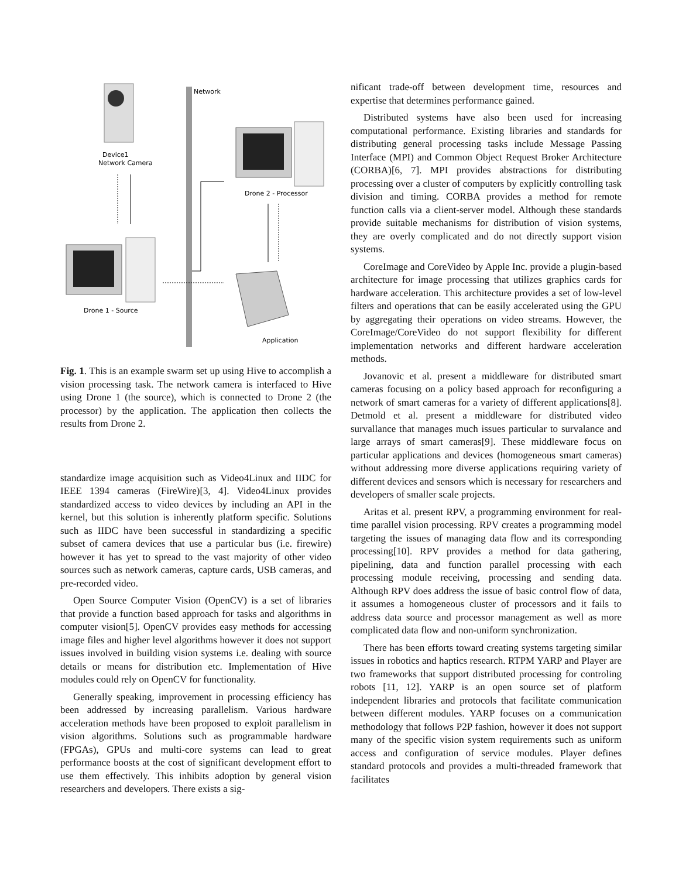Network
Device1
Network Camera
Drone 2 - Processor
Drone 1 - Source
Application
Fig. 1. This is an example swarm set up using Hive to accomplish a vision processing task. The network camera is interfaced to Hive using Drone 1 (the source), which is connected to Drone 2 (the processor) by the application. The application then collects the results from Drone 2.
standardize image acquisition such as Video4Linux and IIDC for IEEE 1394 cameras (FireWire)[3, 4]. Video4Linux provides standardized access to video devices by including an API in the kernel, but this solution is inherently platform specific. Solutions such as IIDC have been successful in standardizing a specific subset of camera devices that use a particular bus (i.e. firewire) however it has yet to spread to the vast majority of other video sources such as network cameras, capture cards, USB cameras, and pre-recorded video.
Open Source Computer Vision (OpenCV) is a set of libraries that provide a function based approach for tasks and algorithms in computer vision[5]. OpenCV provides easy methods for accessing image files and higher level algorithms however it does not support issues involved in building vision systems i.e. dealing with source details or means for distribution etc. Implementation of Hive modules could rely on OpenCV for functionality.
Generally speaking, improvement in processing efficiency has been addressed by increasing parallelism. Various hardware acceleration methods have been proposed to exploit parallelism in vision algorithms. Solutions such as programmable hardware (FPGAs), GPUs and multi-core systems can lead to great performance boosts at the cost of significant development effort to use them effectively. This inhibits adoption by general vision researchers and developers. There exists a sig-
nificant trade-off between development time, resources and expertise that determines performance gained.
Distributed systems have also been used for increasing computational performance. Existing libraries and standards for distributing general processing tasks include Message Passing Interface (MPI) and Common Object Request Broker Architecture (CORBA)[6, 7]. MPI provides abstractions for distributing processing over a cluster of computers by explicitly controlling task division and timing. CORBA provides a method for remote function calls via a client-server model. Although these standards provide suitable mechanisms for distribution of vision systems, they are overly complicated and do not directly support vision systems.
CoreImage and CoreVideo by Apple Inc. provide a plugin-based architecture for image processing that utilizes graphics cards for hardware acceleration. This architecture provides a set of low-level filters and operations that can be easily accelerated using the GPU by aggregating their operations on video streams. However, the CoreImage/CoreVideo do not support flexibility for different implementation networks and different hardware acceleration methods.
Jovanovic et al. present a middleware for distributed smart cameras focusing on a policy based approach for reconfiguring a network of smart cameras for a variety of different applications[8]. Detmold et al. present a middleware for distributed video survallance that manages much issues particular to survalance and large arrays of smart cameras[9]. These middleware focus on particular applications and devices (homogeneous smart cameras) without addressing more diverse applications requiring variety of different devices and sensors which is necessary for researchers and developers of smaller scale projects.
Aritas et al. present RPV, a programming environment for real-time parallel vision processing. RPV creates a programming model targeting the issues of managing data flow and its corresponding processing[10]. RPV provides a method for data gathering, pipelining, data and function parallel processing with each processing module receiving, processing and sending data. Although RPV does address the issue of basic control flow of data, it assumes a homogeneous cluster of processors and it fails to address data source and processor management as well as more complicated data flow and non-uniform synchronization.
There has been efforts toward creating systems targeting similar issues in robotics and haptics research. RTPM YARP and Player are two frameworks that support distributed processing for controling robots [11, 12]. YARP is an open source set of platform independent libraries and protocols that facilitate communication between different modules. YARP focuses on a communication methodology that follows P2P fashion, however it does not support many of the specific vision system requirements such as uniform access and configuration of service modules. Player defines standard protocols and provides a multi-threaded framework that facilitates